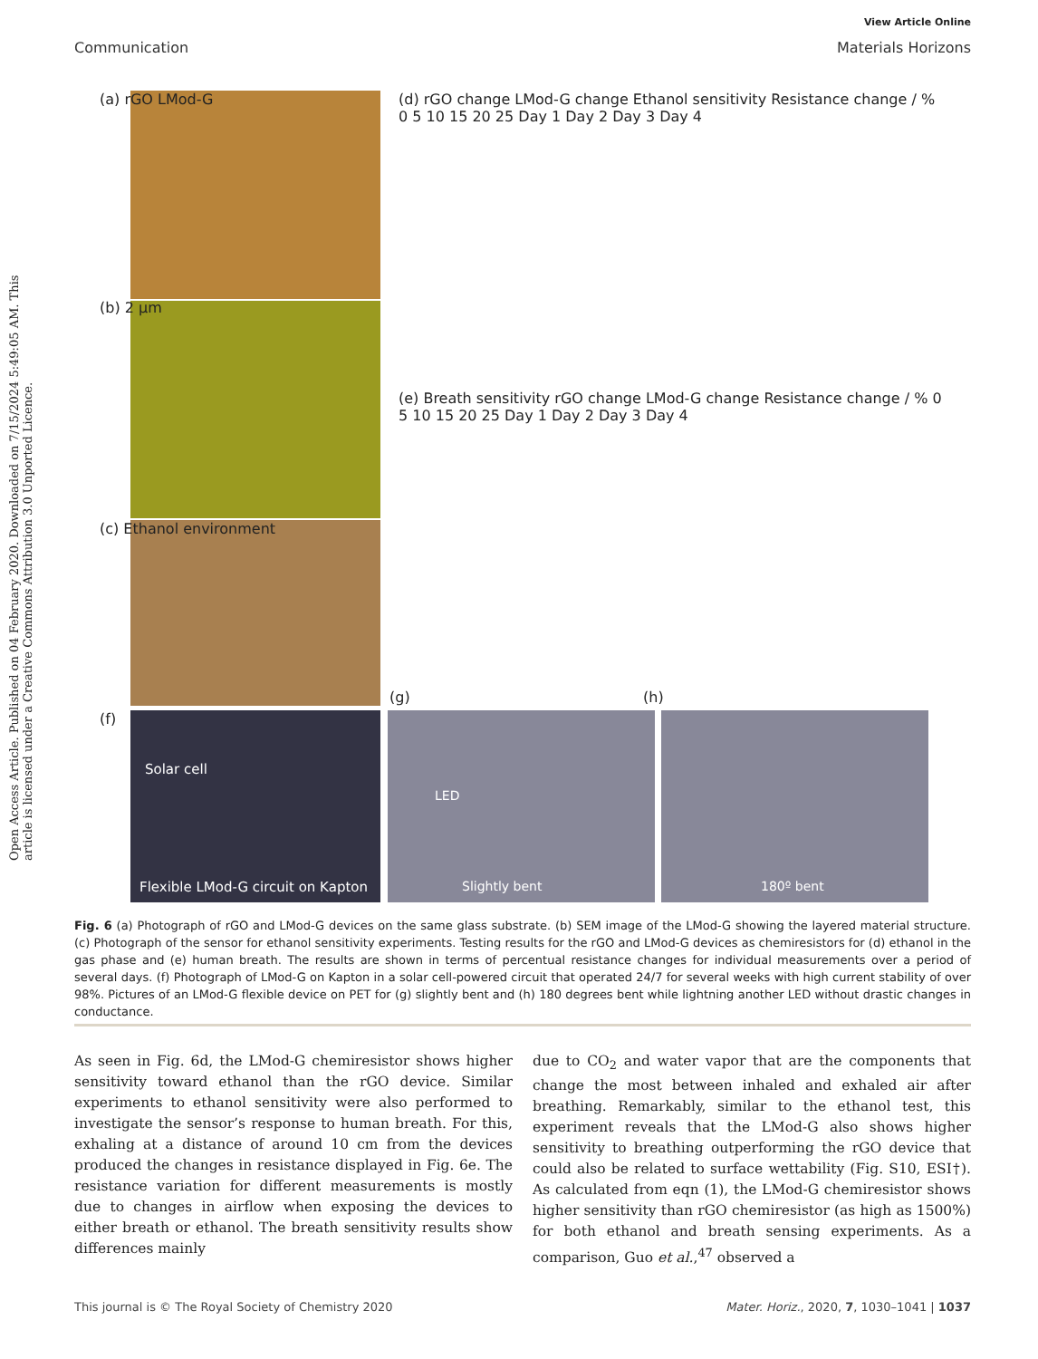Open Access Article. Published on 04 February 2020. Downloaded on 7/15/2024 5:49:05 AM. This article is licensed under a Creative Commons Attribution 3.0 Unported Licence.
View Article Online
Communication Materials Horizons
(a) rGO LMod-G
(b) 2 µm
(c) Ethanol environment
(d) rGO change LMod-G change Ethanol sensitivity Resistance change / % 0 5 10 15 20 25 Day 1 Day 2 Day 3 Day 4
(e) Breath sensitivity rGO change LMod-G change Resistance change / % 0 5 10 15 20 25 Day 1 Day 2 Day 3 Day 4
(f)
Solar cell
Flexible LMod-G circuit on Kapton
(g) (h)
LED
Slightly bent 180º bent
Fig. 6 (a) Photograph of rGO and LMod-G devices on the same glass substrate. (b) SEM image of the LMod-G showing the layered material structure. (c) Photograph of the sensor for ethanol sensitivity experiments. Testing results for the rGO and LMod-G devices as chemiresistors for (d) ethanol in the gas phase and (e) human breath. The results are shown in terms of percentual resistance changes for individual measurements over a period of several days. (f) Photograph of LMod-G on Kapton in a solar cell-powered circuit that operated 24/7 for several weeks with high current stability of over 98%. Pictures of an LMod-G flexible device on PET for (g) slightly bent and (h) 180 degrees bent while lightning another LED without drastic changes in conductance.
As seen in Fig. 6d, the LMod-G chemiresistor shows higher sensitivity toward ethanol than the rGO device. Similar experiments to ethanol sensitivity were also performed to investigate the sensor’s response to human breath. For this, exhaling at a distance of around 10 cm from the devices produced the changes in resistance displayed in Fig. 6e. The resistance variation for different measurements is mostly due to changes in airflow when exposing the devices to either breath or ethanol. The breath sensitivity results show differences mainly
due to CO<sub>2</sub> and water vapor that are the components that change the most between inhaled and exhaled air after breathing. Remarkably, similar to the ethanol test, this experiment reveals that the LMod-G also shows higher sensitivity to breathing outperforming the rGO device that could also be related to surface wettability (Fig. S10, ESI†). As calculated from eqn (1), the LMod-G chemiresistor shows higher sensitivity than rGO chemiresistor (as high as 1500%) for both ethanol and breath sensing experiments. As a comparison, Guo et al.,<sup>47</sup> observed a
This journal is © The Royal Society of Chemistry 2020 Mater. Horiz., 2020, 7, 1030–1041 | 1037